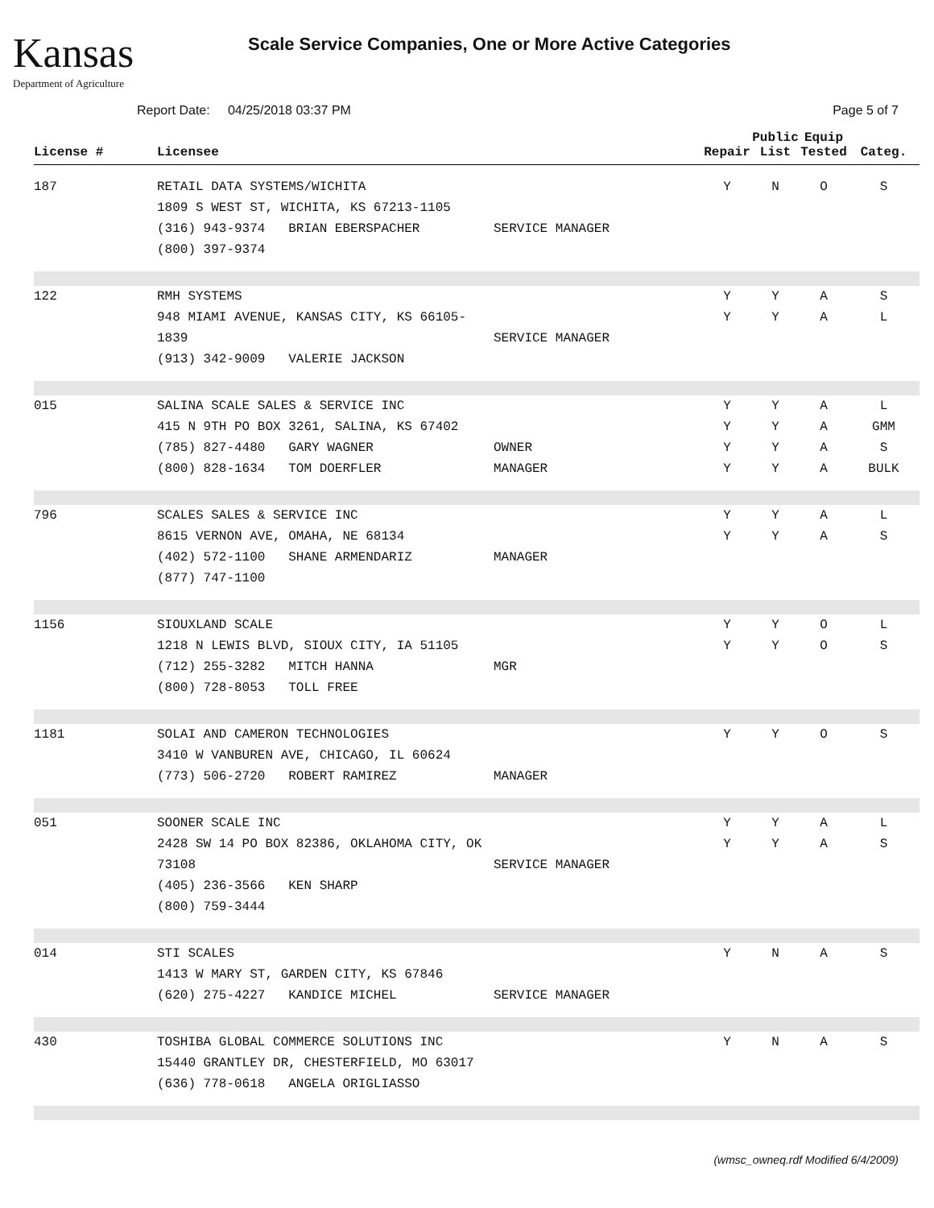Kansas
Department of Agriculture
Scale Service Companies, One or More Active Categories
Report Date: 04/25/2018 03:37 PM
Page 5 of 7
| License # | Licensee | | Repair | Public List | Equip Tested | Categ. |
| --- | --- | --- | --- | --- | --- | --- |
| 187 | RETAIL DATA SYSTEMS/WICHITA 1809 S WEST ST, WICHITA, KS 67213-1105 (316) 943-9374 BRIAN EBERSPACHER (800) 397-9374 | SERVICE MANAGER | Y | N | O | S |
| 122 | RMH SYSTEMS 948 MIAMI AVENUE, KANSAS CITY, KS 66105-1839 (913) 342-9009 VALERIE JACKSON | SERVICE MANAGER | Y Y | Y Y | A A | S L |
| 015 | SALINA SCALE SALES & SERVICE INC 415 N 9TH PO BOX 3261, SALINA, KS 67402 (785) 827-4480 GARY WAGNER (800) 828-1634 TOM DOERFLER | OWNER MANAGER | Y Y Y Y | Y Y Y Y | A A A A | L GMM S BULK |
| 796 | SCALES SALES & SERVICE INC 8615 VERNON AVE, OMAHA, NE 68134 (402) 572-1100 SHANE ARMENDARIZ (877) 747-1100 | MANAGER | Y Y | Y Y | A A | L S |
| 1156 | SIOUXLAND SCALE 1218 N LEWIS BLVD, SIOUX CITY, IA 51105 (712) 255-3282 MITCH HANNA (800) 728-8053 TOLL FREE | MGR | Y Y | Y Y | O O | L S |
| 1181 | SOLAI AND CAMERON TECHNOLOGIES 3410 W VANBUREN AVE, CHICAGO, IL 60624 (773) 506-2720 ROBERT RAMIREZ | MANAGER | Y | Y | O | S |
| 051 | SOONER SCALE INC 2428 SW 14 PO BOX 82386, OKLAHOMA CITY, OK 73108 (405) 236-3566 KEN SHARP (800) 759-3444 | SERVICE MANAGER | Y Y | Y Y | A A | L S |
| 014 | STI SCALES 1413 W MARY ST, GARDEN CITY, KS 67846 (620) 275-4227 KANDICE MICHEL | SERVICE MANAGER | Y | N | A | S |
| 430 | TOSHIBA GLOBAL COMMERCE SOLUTIONS INC 15440 GRANTLEY DR, CHESTERFIELD, MO 63017 (636) 778-0618 ANGELA ORIGLIASSO | | Y | N | A | S |
(wmsc_owneq.rdf Modified 6/4/2009)